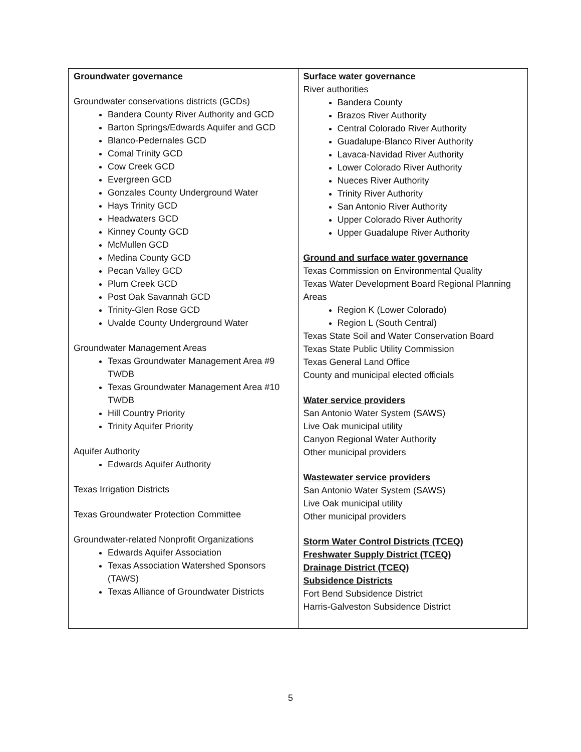| Groundwater governance Groundwater conservations districts (GCDs) Bandera County River Authority and GCD Barton Springs/Edwards Aquifer and GCD Blanco-Pedernales GCD Comal Trinity GCD Cow Creek GCD Evergreen GCD Gonzales County Underground Water Hays Trinity GCD Headwaters GCD Kinney County GCD McMullen GCD Medina County GCD Pecan Valley GCD Plum Creek GCD Post Oak Savannah GCD Trinity-Glen Rose GCD Uvalde County Underground Water Groundwater Management Areas Texas Groundwater Management Area #9 TWDB Texas Groundwater Management Area #10 TWDB Hill Country Priority Trinity Aquifer Priority Aquifer Authority Edwards Aquifer Authority Texas Irrigation Districts Texas Groundwater Protection Committee Groundwater-related Nonprofit Organizations Edwards Aquifer Association Texas Association Watershed Sponsors (TAWS) Texas Alliance of Groundwater Districts | Surface water governance River authorities Bandera County Brazos River Authority Central Colorado River Authority Guadalupe-Blanco River Authority Lavaca-Navidad River Authority Lower Colorado River Authority Nueces River Authority Trinity River Authority San Antonio River Authority Upper Colorado River Authority Upper Guadalupe River Authority Ground and surface water governance Texas Commission on Environmental Quality Texas Water Development Board Regional Planning Areas Region K (Lower Colorado) Region L (South Central) Texas State Soil and Water Conservation Board Texas State Public Utility Commission Texas General Land Office County and municipal elected officials Water service providers San Antonio Water System (SAWS) Live Oak municipal utility Canyon Regional Water Authority Other municipal providers Wastewater service providers San Antonio Water System (SAWS) Live Oak municipal utility Other municipal providers Storm Water Control Districts (TCEQ) Freshwater Supply District (TCEQ) Drainage District (TCEQ) Subsidence Districts Fort Bend Subsidence District Harris-Galveston Subsidence District |
5